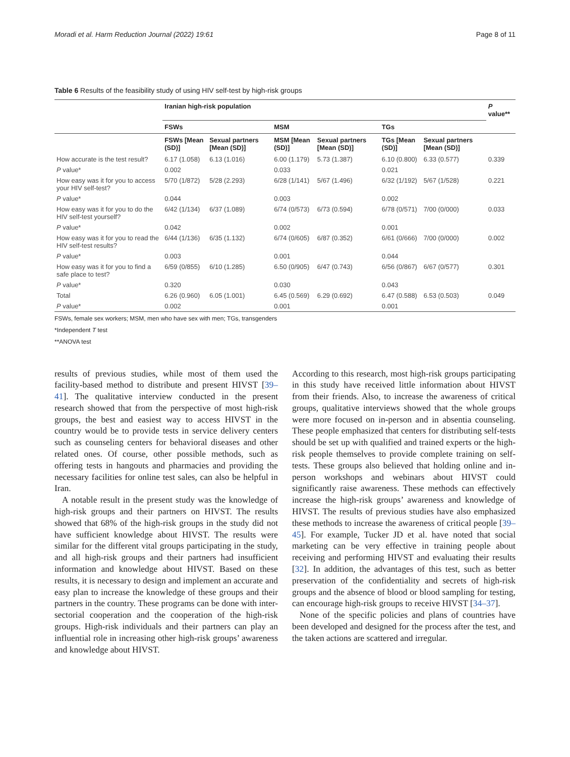Moradi et al. Harm Reduction Journal (2022) 19:61 Page 8 of 11
Table 6 Results of the feasibility study of using HIV self-test by high-risk groups
| | Iranian high-risk population | | | | | | P value** |
| --- | --- | --- | --- | --- | --- | --- | --- |
| | FSWs | | MSM | | TGs | | |
| | FSWs [Mean (SD)] | Sexual partners [Mean (SD)] | MSM [Mean (SD)] | Sexual partners [Mean (SD)] | TGs [Mean (SD)] | Sexual partners [Mean (SD)] | |
| How accurate is the test result? | 6.17 (1.058) | 6.13 (1.016) | 6.00 (1.179) | 5.73 (1.387) | 6.10 (0.800) | 6.33 (0.577) | 0.339 |
| P value* | 0.002 | | 0.033 | | 0.021 | | |
| How easy was it for you to access your HIV self-test? | 5/70 (1/872) | 5/28 (2.293) | 6/28 (1/141) | 5/67 (1.496) | 6/32 (1/192) | 5/67 (1/528) | 0.221 |
| P value* | 0.044 | | 0.003 | | 0.002 | | |
| How easy was it for you to do the HIV self-test yourself? | 6/42 (1/134) | 6/37 (1.089) | 6/74 (0/573) | 6/73 (0.594) | 6/78 (0/571) | 7/00 (0/000) | 0.033 |
| P value* | 0.042 | | 0.002 | | 0.001 | | |
| How easy was it for you to read the HIV self-test results? | 6/44 (1/136) | 6/35 (1.132) | 6/74 (0/605) | 6/87 (0.352) | 6/61 (0/666) | 7/00 (0/000) | 0.002 |
| P value* | 0.003 | | 0.001 | | 0.044 | | |
| How easy was it for you to find a safe place to test? | 6/59 (0/855) | 6/10 (1.285) | 6.50 (0/905) | 6/47 (0.743) | 6/56 (0/867) | 6/67 (0/577) | 0.301 |
| P value* | 0.320 | | 0.030 | | 0.043 | | |
| Total | 6.26 (0.960) | 6.05 (1.001) | 6.45 (0.569) | 6.29 (0.692) | 6.47 (0.588) | 6.53 (0.503) | 0.049 |
| P value* | 0.002 | | 0.001 | | 0.001 | | |
FSWs, female sex workers; MSM, men who have sex with men; TGs, transgenders
*Independent T test
**ANOVA test
results of previous studies, while most of them used the facility-based method to distribute and present HIVST [39–41]. The qualitative interview conducted in the present research showed that from the perspective of most high-risk groups, the best and easiest way to access HIVST in the country would be to provide tests in service delivery centers such as counseling centers for behavioral diseases and other related ones. Of course, other possible methods, such as offering tests in hangouts and pharmacies and providing the necessary facilities for online test sales, can also be helpful in Iran.
A notable result in the present study was the knowledge of high-risk groups and their partners on HIVST. The results showed that 68% of the high-risk groups in the study did not have sufficient knowledge about HIVST. The results were similar for the different vital groups participating in the study, and all high-risk groups and their partners had insufficient information and knowledge about HIVST. Based on these results, it is necessary to design and implement an accurate and easy plan to increase the knowledge of these groups and their partners in the country. These programs can be done with inter-sectorial cooperation and the cooperation of the high-risk groups. High-risk individuals and their partners can play an influential role in increasing other high-risk groups’ awareness and knowledge about HIVST.
According to this research, most high-risk groups participating in this study have received little information about HIVST from their friends. Also, to increase the awareness of critical groups, qualitative interviews showed that the whole groups were more focused on in-person and in absentia counseling. These people emphasized that centers for distributing self-tests should be set up with qualified and trained experts or the high-risk people themselves to provide complete training on self-tests. These groups also believed that holding online and in-person workshops and webinars about HIVST could significantly raise awareness. These methods can effectively increase the high-risk groups’ awareness and knowledge of HIVST. The results of previous studies have also emphasized these methods to increase the awareness of critical people [39–45]. For example, Tucker JD et al. have noted that social marketing can be very effective in training people about receiving and performing HIVST and evaluating their results [32]. In addition, the advantages of this test, such as better preservation of the confidentiality and secrets of high-risk groups and the absence of blood or blood sampling for testing, can encourage high-risk groups to receive HIVST [34–37].
None of the specific policies and plans of countries have been developed and designed for the process after the test, and the taken actions are scattered and irregular.